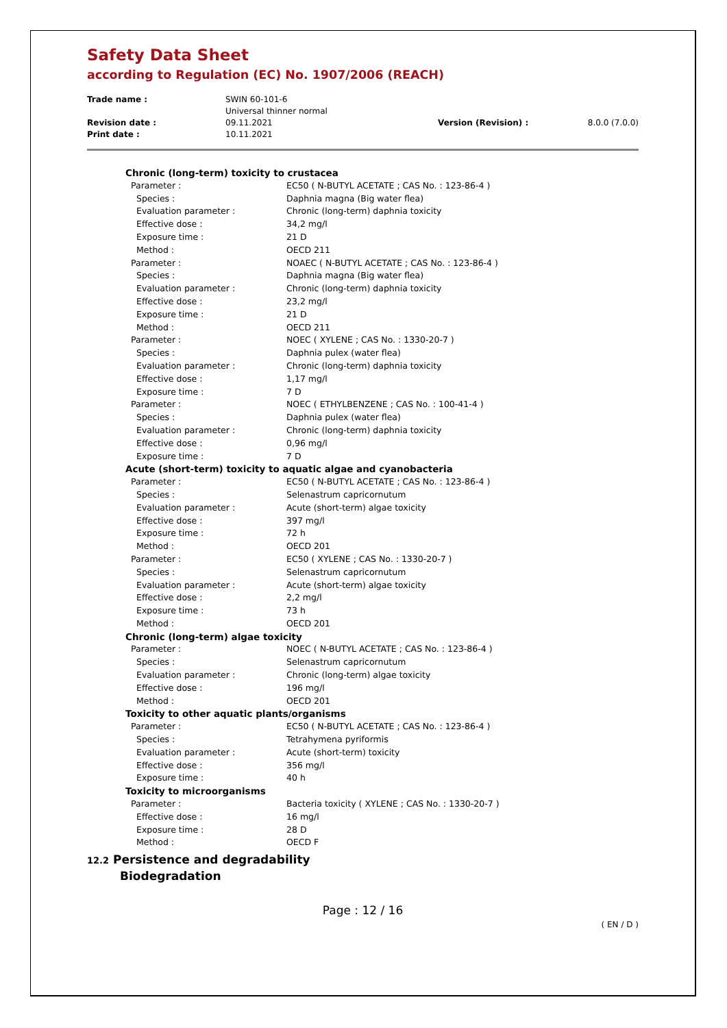Safety Data Sheet
according to Regulation (EC) No. 1907/2006 (REACH)
| Trade name : | SWIN 60-101-6 Universal thinner normal | | |
| Revision date : | 09.11.2021 | Version (Revision) : | 8.0.0 (7.0.0) |
| Print date : | 10.11.2021 | | |
| Chronic (long-term) toxicity to crustacea | |
| Parameter : | EC50 ( N-BUTYL ACETATE ; CAS No. : 123-86-4 ) |
| Species : | Daphnia magna (Big water flea) |
| Evaluation parameter : | Chronic (long-term) daphnia toxicity |
| Effective dose : | 34,2 mg/l |
| Exposure time : | 21 D |
| Method : | OECD 211 |
| Parameter : | NOAEC ( N-BUTYL ACETATE ; CAS No. : 123-86-4 ) |
| Species : | Daphnia magna (Big water flea) |
| Evaluation parameter : | Chronic (long-term) daphnia toxicity |
| Effective dose : | 23,2 mg/l |
| Exposure time : | 21 D |
| Method : | OECD 211 |
| Parameter : | NOEC ( XYLENE ; CAS No. : 1330-20-7 ) |
| Species : | Daphnia pulex (water flea) |
| Evaluation parameter : | Chronic (long-term) daphnia toxicity |
| Effective dose : | 1,17 mg/l |
| Exposure time : | 7 D |
| Parameter : | NOEC ( ETHYLBENZENE ; CAS No. : 100-41-4 ) |
| Species : | Daphnia pulex (water flea) |
| Evaluation parameter : | Chronic (long-term) daphnia toxicity |
| Effective dose : | 0,96 mg/l |
| Exposure time : | 7 D |
| Acute (short-term) toxicity to aquatic algae and cyanobacteria | |
| Parameter : | EC50 ( N-BUTYL ACETATE ; CAS No. : 123-86-4 ) |
| Species : | Selenastrum capricornutum |
| Evaluation parameter : | Acute (short-term) algae toxicity |
| Effective dose : | 397 mg/l |
| Exposure time : | 72 h |
| Method : | OECD 201 |
| Parameter : | EC50 ( XYLENE ; CAS No. : 1330-20-7 ) |
| Species : | Selenastrum capricornutum |
| Evaluation parameter : | Acute (short-term) algae toxicity |
| Effective dose : | 2,2 mg/l |
| Exposure time : | 73 h |
| Method : | OECD 201 |
| Chronic (long-term) algae toxicity | |
| Parameter : | NOEC ( N-BUTYL ACETATE ; CAS No. : 123-86-4 ) |
| Species : | Selenastrum capricornutum |
| Evaluation parameter : | Chronic (long-term) algae toxicity |
| Effective dose : | 196 mg/l |
| Method : | OECD 201 |
| Toxicity to other aquatic plants/organisms | |
| Parameter : | EC50 ( N-BUTYL ACETATE ; CAS No. : 123-86-4 ) |
| Species : | Tetrahymena pyriformis |
| Evaluation parameter : | Acute (short-term) toxicity |
| Effective dose : | 356 mg/l |
| Exposure time : | 40 h |
| Toxicity to microorganisms | |
| Parameter : | Bacteria toxicity ( XYLENE ; CAS No. : 1330-20-7 ) |
| Effective dose : | 16 mg/l |
| Exposure time : | 28 D |
| Method : | OECD F |
12.2 Persistence and degradability
Biodegradation
Page : 12 / 16
( EN / D )